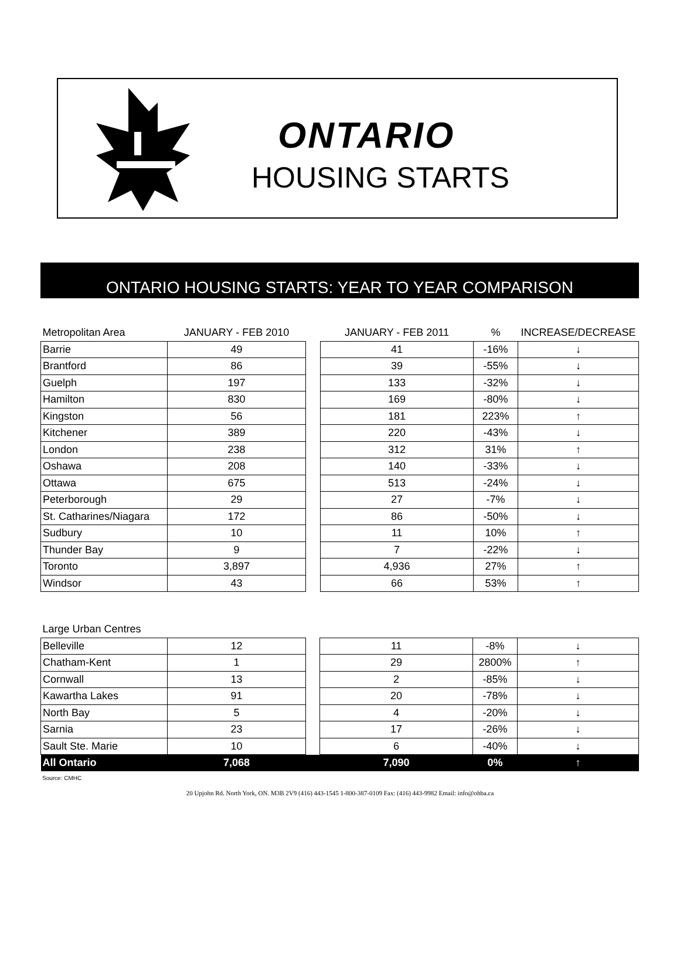ONTARIO
HOUSING STARTS
ONTARIO HOUSING STARTS: YEAR TO YEAR COMPARISON
| Metropolitan Area | JANUARY - FEB 2010 | | JANUARY - FEB 2011 | % | INCREASE/DECREASE |
| --- | --- | --- | --- | --- | --- |
| Barrie | 49 | | 41 | -16% | ↓ |
| Brantford | 86 | | 39 | -55% | ↓ |
| Guelph | 197 | | 133 | -32% | ↓ |
| Hamilton | 830 | | 169 | -80% | ↓ |
| Kingston | 56 | | 181 | 223% | ↑ |
| Kitchener | 389 | | 220 | -43% | ↓ |
| London | 238 | | 312 | 31% | ↑ |
| Oshawa | 208 | | 140 | -33% | ↓ |
| Ottawa | 675 | | 513 | -24% | ↓ |
| Peterborough | 29 | | 27 | -7% | ↓ |
| St. Catharines/Niagara | 172 | | 86 | -50% | ↓ |
| Sudbury | 10 | | 11 | 10% | ↑ |
| Thunder Bay | 9 | | 7 | -22% | ↓ |
| Toronto | 3,897 | | 4,936 | 27% | ↑ |
| Windsor | 43 | | 66 | 53% | ↑ |
| Large Urban Centres | | | | | |
| Belleville | 12 | | 11 | -8% | ↓ |
| Chatham-Kent | 1 | | 29 | 2800% | ↑ |
| Cornwall | 13 | | 2 | -85% | ↓ |
| Kawartha Lakes | 91 | | 20 | -78% | ↓ |
| North Bay | 5 | | 4 | -20% | ↓ |
| Sarnia | 23 | | 17 | -26% | ↓ |
| Sault Ste. Marie | 10 | | 6 | -40% | ↓ |
| All Ontario | 7,068 | | 7,090 | 0% | ↑ |
Source: CMHC
20 Upjohn Rd. North York, ON. M3B 2V9 (416) 443-1545 1-800-387-0109 Fax: (416) 443-9982 Email: info@ohba.ca